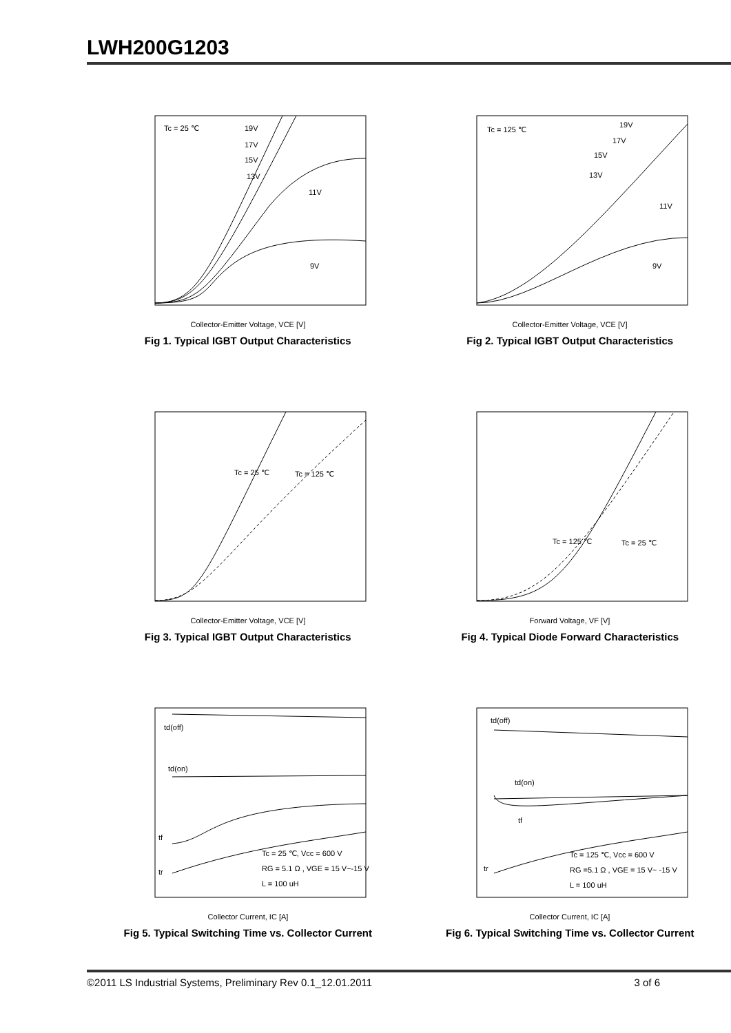LWH200G1203
Tc = 25 ℃
19V
17V
15V
13V
11V
9V
Collector-Emitter Voltage, VCE [V]
Fig 1. Typical IGBT Output Characteristics
Tc = 125 ℃
19V
17V
15V
13V
11V
9V
Collector-Emitter Voltage, VCE [V]
Fig 2. Typical IGBT Output Characteristics
Tc = 25 ℃
Tc = 125 ℃
Collector-Emitter Voltage, VCE [V]
Fig 3. Typical IGBT Output Characteristics
Tc = 125 ℃
Tc = 25 ℃
Forward Voltage, VF [V]
Fig 4. Typical Diode Forward Characteristics
td(off)
td(on)
tf
tr
Tc = 25 ℃, Vcc = 600 V
RG = 5.1 Ω , VGE = 15 V~-15 V
L = 100 uH
Collector Current, IC [A]
Fig 5. Typical Switching Time vs. Collector Current
td(off)
td(on)
tf
tr
Tc = 125 ℃, Vcc = 600 V
RG =5.1 Ω , VGE = 15 V~ -15 V
L = 100 uH
Collector Current, IC [A]
Fig 6. Typical Switching Time vs. Collector Current
©2011 LS Industrial Systems, Preliminary Rev 0.1_12.01.2011 3 of 6